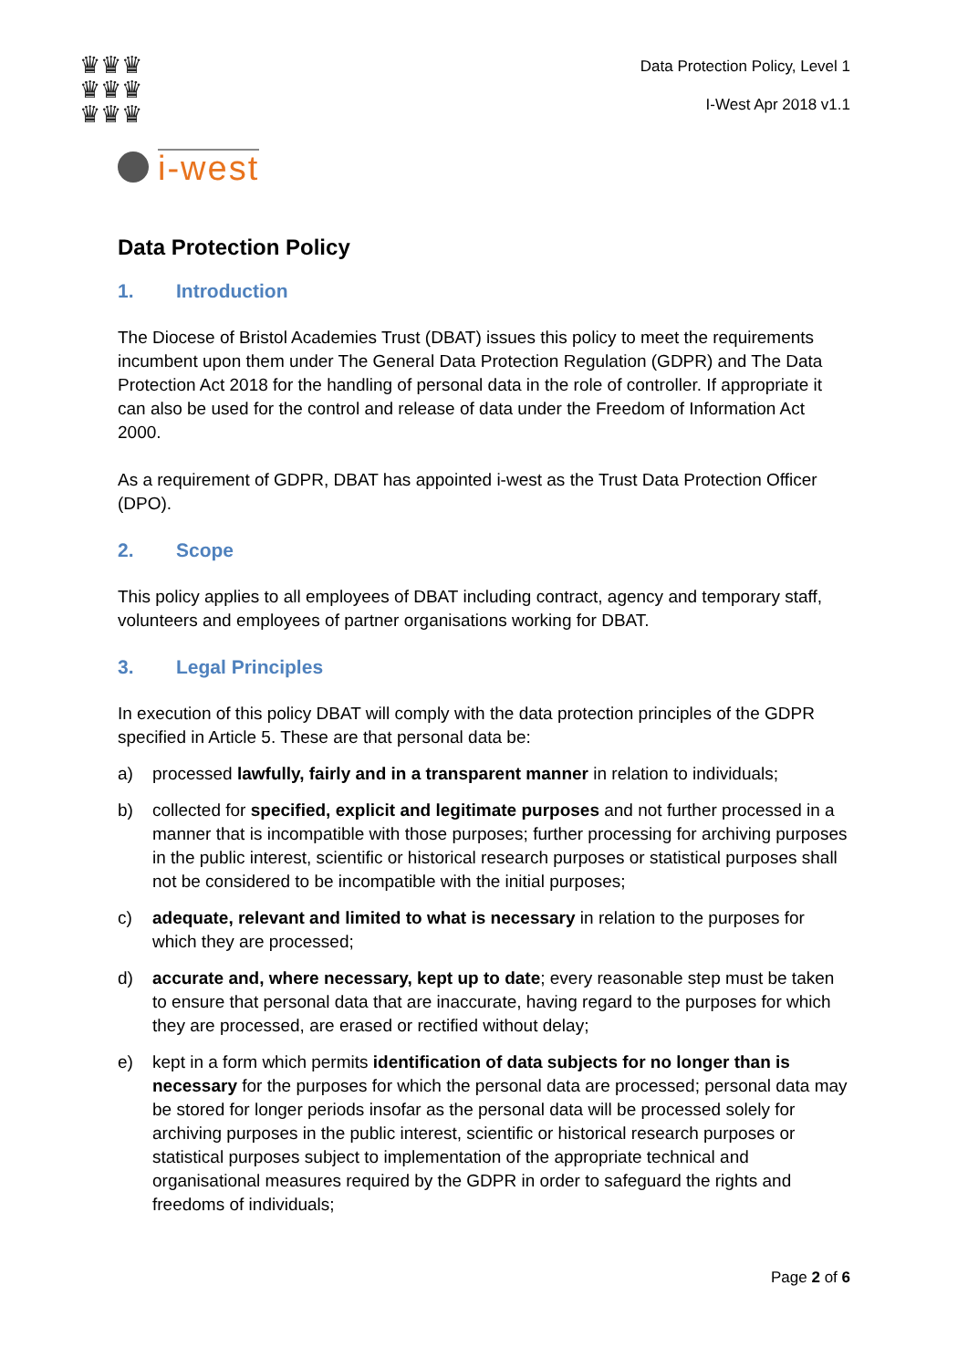♛♛♛
♛♛♛
♛♛♛
Data Protection Policy, Level 1
I-West Apr 2018 v1.1
i-west
Data Protection Policy
1. Introduction
The Diocese of Bristol Academies Trust (DBAT) issues this policy to meet the requirements incumbent upon them under The General Data Protection Regulation (GDPR) and The Data Protection Act 2018 for the handling of personal data in the role of controller. If appropriate it can also be used for the control and release of data under the Freedom of Information Act 2000.
As a requirement of GDPR, DBAT has appointed i-west as the Trust Data Protection Officer (DPO).
2. Scope
This policy applies to all employees of DBAT including contract, agency and temporary staff, volunteers and employees of partner organisations working for DBAT.
3. Legal Principles
In execution of this policy DBAT will comply with the data protection principles of the GDPR specified in Article 5. These are that personal data be:
a) processed lawfully, fairly and in a transparent manner in relation to individuals;
b) collected for specified, explicit and legitimate purposes and not further processed in a manner that is incompatible with those purposes; further processing for archiving purposes in the public interest, scientific or historical research purposes or statistical purposes shall not be considered to be incompatible with the initial purposes;
c) adequate, relevant and limited to what is necessary in relation to the purposes for which they are processed;
d) accurate and, where necessary, kept up to date; every reasonable step must be taken to ensure that personal data that are inaccurate, having regard to the purposes for which they are processed, are erased or rectified without delay;
e) kept in a form which permits identification of data subjects for no longer than is necessary for the purposes for which the personal data are processed; personal data may be stored for longer periods insofar as the personal data will be processed solely for archiving purposes in the public interest, scientific or historical research purposes or statistical purposes subject to implementation of the appropriate technical and organisational measures required by the GDPR in order to safeguard the rights and freedoms of individuals;
Page 2 of 6